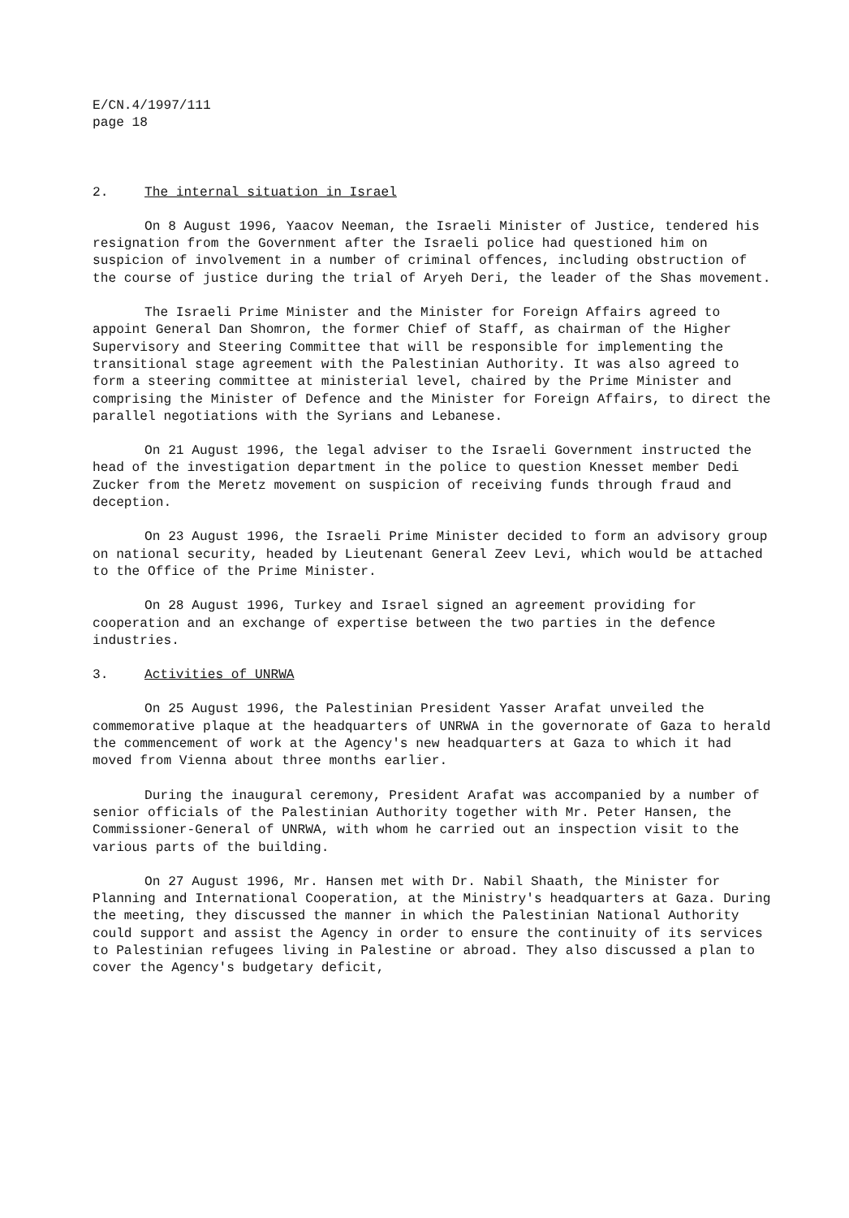E/CN.4/1997/111 page 18
2. The internal situation in Israel
On 8 August 1996, Yaacov Neeman, the Israeli Minister of Justice, tendered his resignation from the Government after the Israeli police had questioned him on suspicion of involvement in a number of criminal offences, including obstruction of the course of justice during the trial of Aryeh Deri, the leader of the Shas movement.
The Israeli Prime Minister and the Minister for Foreign Affairs agreed to appoint General Dan Shomron, the former Chief of Staff, as chairman of the Higher Supervisory and Steering Committee that will be responsible for implementing the transitional stage agreement with the Palestinian Authority. It was also agreed to form a steering committee at ministerial level, chaired by the Prime Minister and comprising the Minister of Defence and the Minister for Foreign Affairs, to direct the parallel negotiations with the Syrians and Lebanese.
On 21 August 1996, the legal adviser to the Israeli Government instructed the head of the investigation department in the police to question Knesset member Dedi Zucker from the Meretz movement on suspicion of receiving funds through fraud and deception.
On 23 August 1996, the Israeli Prime Minister decided to form an advisory group on national security, headed by Lieutenant General Zeev Levi, which would be attached to the Office of the Prime Minister.
On 28 August 1996, Turkey and Israel signed an agreement providing for cooperation and an exchange of expertise between the two parties in the defence industries.
3. Activities of UNRWA
On 25 August 1996, the Palestinian President Yasser Arafat unveiled the commemorative plaque at the headquarters of UNRWA in the governorate of Gaza to herald the commencement of work at the Agency's new headquarters at Gaza to which it had moved from Vienna about three months earlier.
During the inaugural ceremony, President Arafat was accompanied by a number of senior officials of the Palestinian Authority together with Mr. Peter Hansen, the Commissioner-General of UNRWA, with whom he carried out an inspection visit to the various parts of the building.
On 27 August 1996, Mr. Hansen met with Dr. Nabil Shaath, the Minister for Planning and International Cooperation, at the Ministry's headquarters at Gaza. During the meeting, they discussed the manner in which the Palestinian National Authority could support and assist the Agency in order to ensure the continuity of its services to Palestinian refugees living in Palestine or abroad. They also discussed a plan to cover the Agency's budgetary deficit,